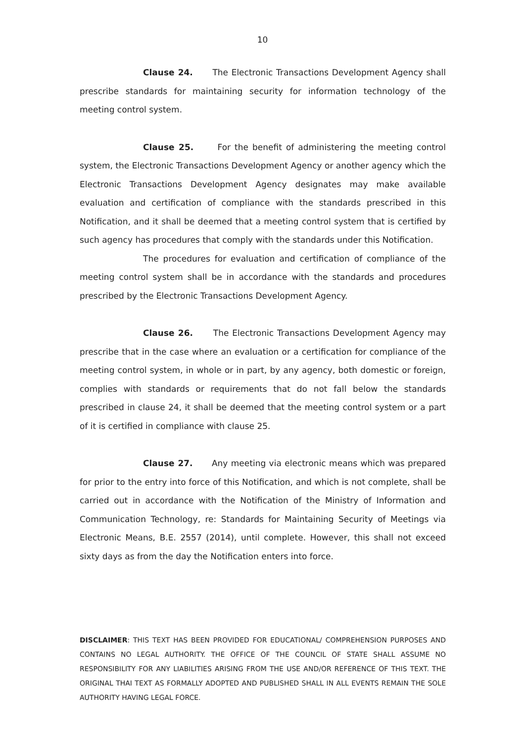10
Clause 24. The Electronic Transactions Development Agency shall prescribe standards for maintaining security for information technology of the meeting control system.
Clause 25. For the benefit of administering the meeting control system, the Electronic Transactions Development Agency or another agency which the Electronic Transactions Development Agency designates may make available evaluation and certification of compliance with the standards prescribed in this Notification, and it shall be deemed that a meeting control system that is certified by such agency has procedures that comply with the standards under this Notification.
The procedures for evaluation and certification of compliance of the meeting control system shall be in accordance with the standards and procedures prescribed by the Electronic Transactions Development Agency.
Clause 26. The Electronic Transactions Development Agency may prescribe that in the case where an evaluation or a certification for compliance of the meeting control system, in whole or in part, by any agency, both domestic or foreign, complies with standards or requirements that do not fall below the standards prescribed in clause 24, it shall be deemed that the meeting control system or a part of it is certified in compliance with clause 25.
Clause 27. Any meeting via electronic means which was prepared for prior to the entry into force of this Notification, and which is not complete, shall be carried out in accordance with the Notification of the Ministry of Information and Communication Technology, re: Standards for Maintaining Security of Meetings via Electronic Means, B.E. 2557 (2014), until complete. However, this shall not exceed sixty days as from the day the Notification enters into force.
DISCLAIMER: THIS TEXT HAS BEEN PROVIDED FOR EDUCATIONAL/ COMPREHENSION PURPOSES AND CONTAINS NO LEGAL AUTHORITY. THE OFFICE OF THE COUNCIL OF STATE SHALL ASSUME NO RESPONSIBILITY FOR ANY LIABILITIES ARISING FROM THE USE AND/OR REFERENCE OF THIS TEXT. THE ORIGINAL THAI TEXT AS FORMALLY ADOPTED AND PUBLISHED SHALL IN ALL EVENTS REMAIN THE SOLE AUTHORITY HAVING LEGAL FORCE.